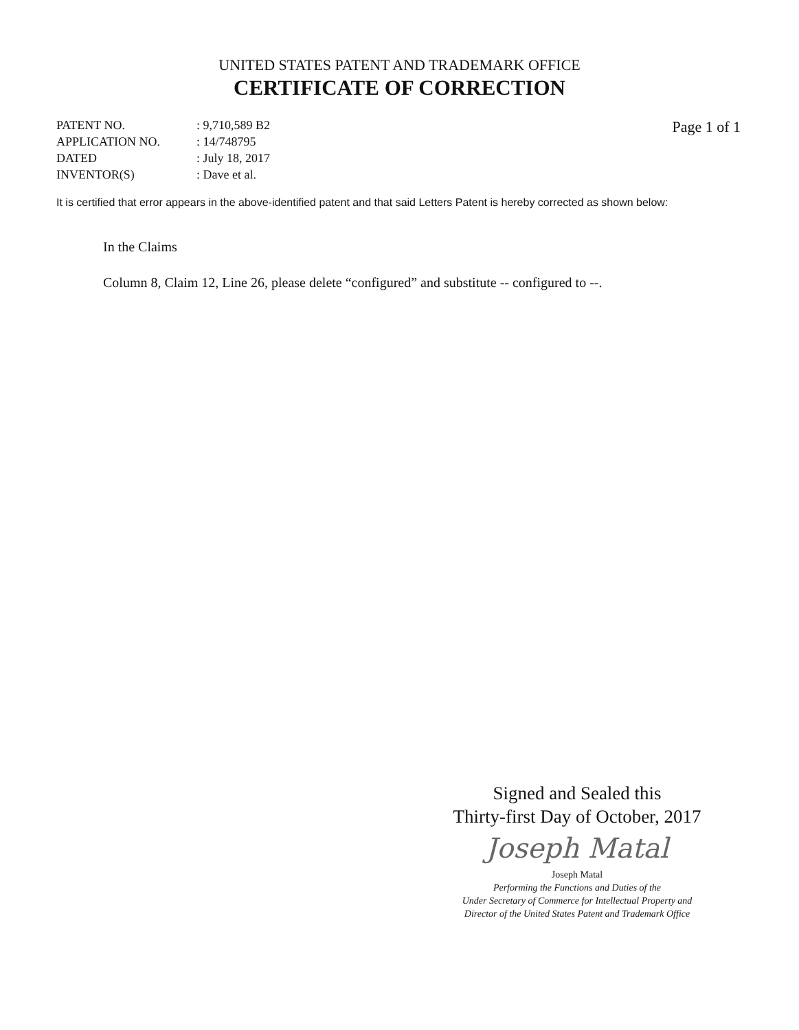UNITED STATES PATENT AND TRADEMARK OFFICE
CERTIFICATE OF CORRECTION
| PATENT NO. | : 9,710,589 B2 |
| APPLICATION NO. | : 14/748795 |
| DATED | : July 18, 2017 |
| INVENTOR(S) | : Dave et al. |
Page 1 of 1
It is certified that error appears in the above-identified patent and that said Letters Patent is hereby corrected as shown below:
In the Claims
Column 8, Claim 12, Line 26, please delete “configured” and substitute -- configured to --.
Signed and Sealed this
Thirty-first Day of October, 2017
Joseph Matal
Joseph Matal
Performing the Functions and Duties of the
Under Secretary of Commerce for Intellectual Property and
Director of the United States Patent and Trademark Office